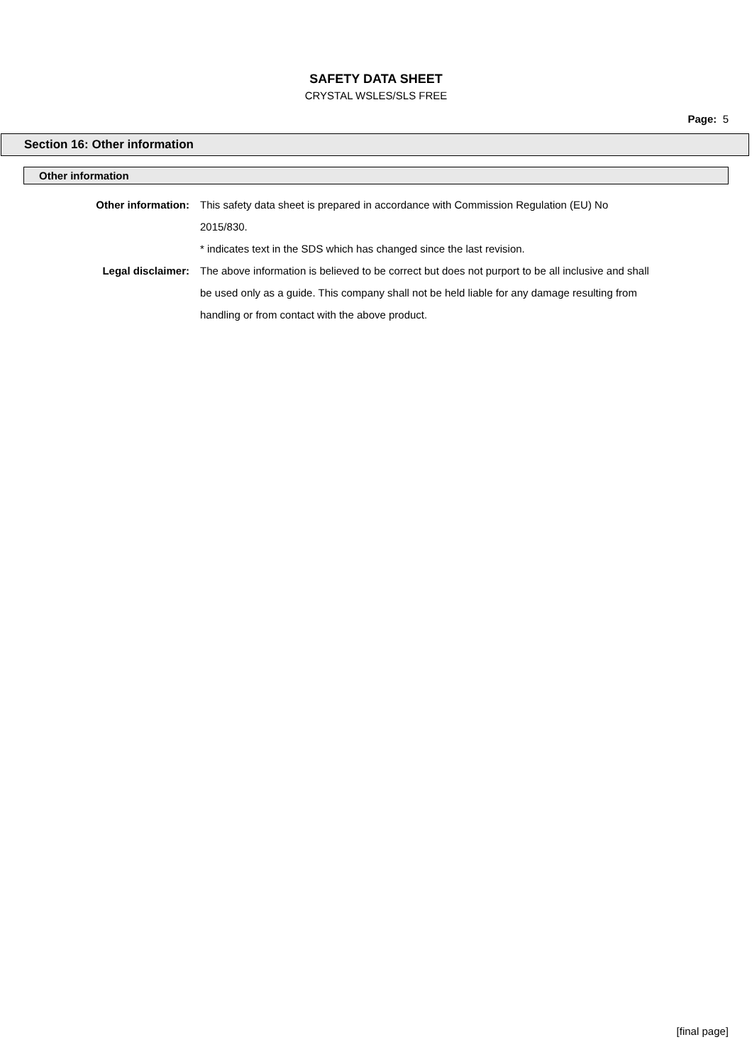SAFETY DATA SHEET
CRYSTAL WSLES/SLS FREE
Page: 5
Section 16: Other information
Other information
Other information: This safety data sheet is prepared in accordance with Commission Regulation (EU) No 2015/830.
* indicates text in the SDS which has changed since the last revision.
Legal disclaimer: The above information is believed to be correct but does not purport to be all inclusive and shall be used only as a guide. This company shall not be held liable for any damage resulting from handling or from contact with the above product.
[final page]